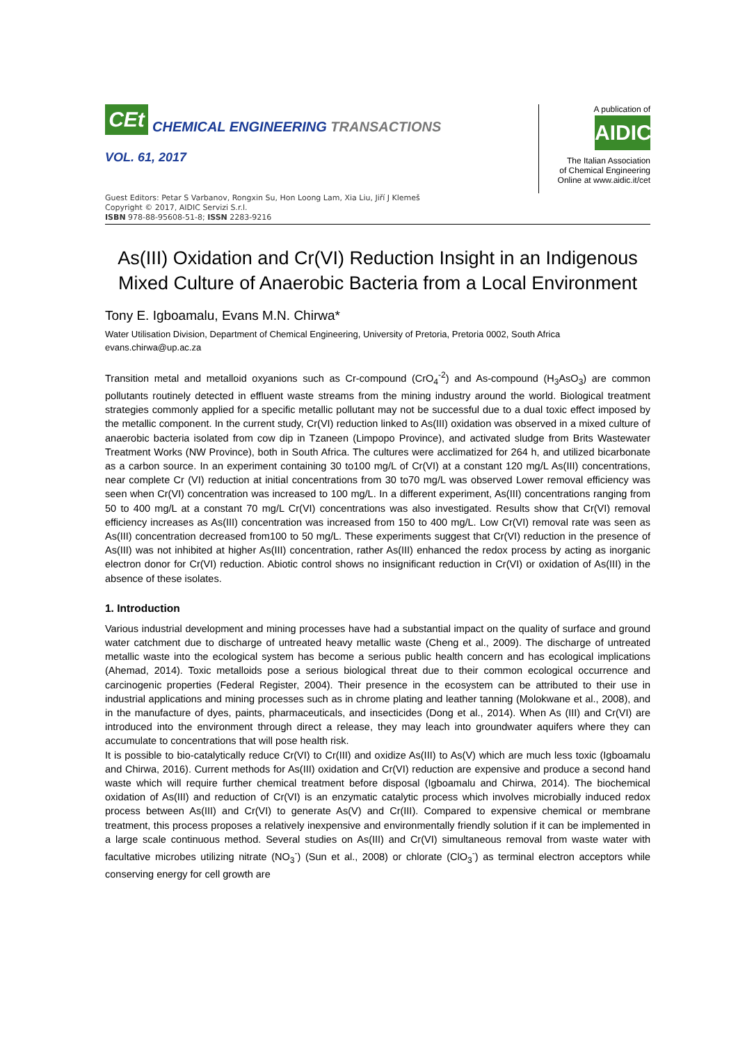CEt
CHEMICAL ENGINEERING TRANSACTIONS
VOL. 61, 2017
A publication of
AIDIC
The Italian Association
of Chemical Engineering
Online at www.aidic.it/cet
Guest Editors: Petar S Varbanov, Rongxin Su, Hon Loong Lam, Xia Liu, Jiří J Klemeš
Copyright © 2017, AIDIC Servizi S.r.l.
ISBN 978-88-95608-51-8; ISSN 2283-9216
As(III) Oxidation and Cr(VI) Reduction Insight in an Indigenous Mixed Culture of Anaerobic Bacteria from a Local Environment
Tony E. Igboamalu, Evans M.N. Chirwa*
Water Utilisation Division, Department of Chemical Engineering, University of Pretoria, Pretoria 0002, South Africa
evans.chirwa@up.ac.za
Transition metal and metalloid oxyanions such as Cr-compound (CrO<sub>4</sub><sup>-2</sup>) and As-compound (H<sub>3</sub>AsO<sub>3</sub>) are common pollutants routinely detected in effluent waste streams from the mining industry around the world. Biological treatment strategies commonly applied for a specific metallic pollutant may not be successful due to a dual toxic effect imposed by the metallic component. In the current study, Cr(VI) reduction linked to As(III) oxidation was observed in a mixed culture of anaerobic bacteria isolated from cow dip in Tzaneen (Limpopo Province), and activated sludge from Brits Wastewater Treatment Works (NW Province), both in South Africa. The cultures were acclimatized for 264 h, and utilized bicarbonate as a carbon source. In an experiment containing 30 to100 mg/L of Cr(VI) at a constant 120 mg/L As(III) concentrations, near complete Cr (VI) reduction at initial concentrations from 30 to70 mg/L was observed Lower removal efficiency was seen when Cr(VI) concentration was increased to 100 mg/L. In a different experiment, As(III) concentrations ranging from 50 to 400 mg/L at a constant 70 mg/L Cr(VI) concentrations was also investigated. Results show that Cr(VI) removal efficiency increases as As(III) concentration was increased from 150 to 400 mg/L. Low Cr(VI) removal rate was seen as As(III) concentration decreased from100 to 50 mg/L. These experiments suggest that Cr(VI) reduction in the presence of As(III) was not inhibited at higher As(III) concentration, rather As(III) enhanced the redox process by acting as inorganic electron donor for Cr(VI) reduction. Abiotic control shows no insignificant reduction in Cr(VI) or oxidation of As(III) in the absence of these isolates.
1. Introduction
Various industrial development and mining processes have had a substantial impact on the quality of surface and ground water catchment due to discharge of untreated heavy metallic waste (Cheng et al., 2009). The discharge of untreated metallic waste into the ecological system has become a serious public health concern and has ecological implications (Ahemad, 2014). Toxic metalloids pose a serious biological threat due to their common ecological occurrence and carcinogenic properties (Federal Register, 2004). Their presence in the ecosystem can be attributed to their use in industrial applications and mining processes such as in chrome plating and leather tanning (Molokwane et al., 2008), and in the manufacture of dyes, paints, pharmaceuticals, and insecticides (Dong et al., 2014). When As (III) and Cr(VI) are introduced into the environment through direct a release, they may leach into groundwater aquifers where they can accumulate to concentrations that will pose health risk.
It is possible to bio-catalytically reduce Cr(VI) to Cr(III) and oxidize As(III) to As(V) which are much less toxic (Igboamalu and Chirwa, 2016). Current methods for As(III) oxidation and Cr(VI) reduction are expensive and produce a second hand waste which will require further chemical treatment before disposal (Igboamalu and Chirwa, 2014). The biochemical oxidation of As(III) and reduction of Cr(VI) is an enzymatic catalytic process which involves microbially induced redox process between As(III) and Cr(VI) to generate As(V) and Cr(III). Compared to expensive chemical or membrane treatment, this process proposes a relatively inexpensive and environmentally friendly solution if it can be implemented in a large scale continuous method. Several studies on As(III) and Cr(VI) simultaneous removal from waste water with facultative microbes utilizing nitrate (NO<sub>3</sub><sup>-</sup>) (Sun et al., 2008) or chlorate (ClO<sub>3</sub><sup>-</sup>) as terminal electron acceptors while conserving energy for cell growth are